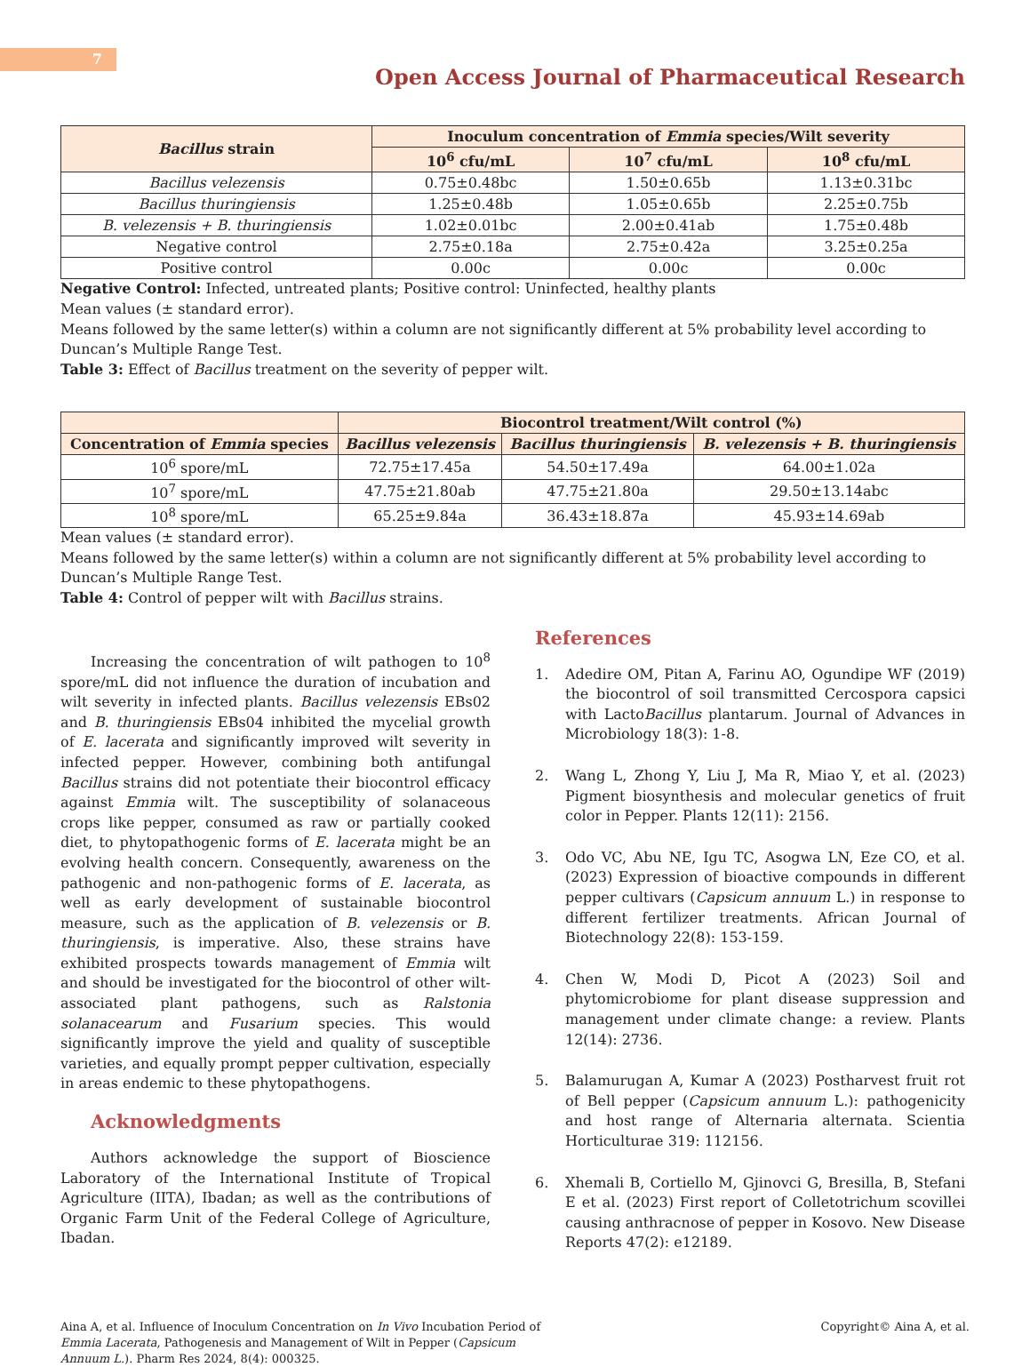7
Open Access Journal of Pharmaceutical Research
| Bacillus strain | Inoculum concentration of Emmia species/Wilt severity | | |
| --- | --- | --- | --- |
| | 10<sup>6</sup> cfu/mL | 10<sup>7</sup> cfu/mL | 10<sup>8</sup> cfu/mL |
| Bacillus velezensis | 0.75±0.48bc | 1.50±0.65b | 1.13±0.31bc |
| Bacillus thuringiensis | 1.25±0.48b | 1.05±0.65b | 2.25±0.75b |
| B. velezensis + B. thuringiensis | 1.02±0.01bc | 2.00±0.41ab | 1.75±0.48b |
| Negative control | 2.75±0.18a | 2.75±0.42a | 3.25±0.25a |
| Positive control | 0.00c | 0.00c | 0.00c |
Negative Control: Infected, untreated plants; Positive control: Uninfected, healthy plants
Mean values (± standard error).
Means followed by the same letter(s) within a column are not significantly different at 5% probability level according to Duncan’s Multiple Range Test.
Table 3: Effect of Bacillus treatment on the severity of pepper wilt.
| | Biocontrol treatment/Wilt control (%) | | |
| --- | --- | --- | --- |
| Concentration of Emmia species | Bacillus velezensis | Bacillus thuringiensis | B. velezensis + B. thuringiensis |
| 10<sup>6</sup> spore/mL | 72.75±17.45a | 54.50±17.49a | 64.00±1.02a |
| 10<sup>7</sup> spore/mL | 47.75±21.80ab | 47.75±21.80a | 29.50±13.14abc |
| 10<sup>8</sup> spore/mL | 65.25±9.84a | 36.43±18.87a | 45.93±14.69ab |
Mean values (± standard error).
Means followed by the same letter(s) within a column are not significantly different at 5% probability level according to Duncan’s Multiple Range Test.
Table 4: Control of pepper wilt with Bacillus strains.
Increasing the concentration of wilt pathogen to 10<sup>8</sup> spore/mL did not influence the duration of incubation and wilt severity in infected plants. Bacillus velezensis EBs02 and B. thuringiensis EBs04 inhibited the mycelial growth of E. lacerata and significantly improved wilt severity in infected pepper. However, combining both antifungal Bacillus strains did not potentiate their biocontrol efficacy against Emmia wilt. The susceptibility of solanaceous crops like pepper, consumed as raw or partially cooked diet, to phytopathogenic forms of E. lacerata might be an evolving health concern. Consequently, awareness on the pathogenic and non-pathogenic forms of E. lacerata, as well as early development of sustainable biocontrol measure, such as the application of B. velezensis or B. thuringiensis, is imperative. Also, these strains have exhibited prospects towards management of Emmia wilt and should be investigated for the biocontrol of other wilt-associated plant pathogens, such as Ralstonia solanacearum and Fusarium species. This would significantly improve the yield and quality of susceptible varieties, and equally prompt pepper cultivation, especially in areas endemic to these phytopathogens.
Acknowledgments
Authors acknowledge the support of Bioscience Laboratory of the International Institute of Tropical Agriculture (IITA), Ibadan; as well as the contributions of Organic Farm Unit of the Federal College of Agriculture, Ibadan.
References
1. Adedire OM, Pitan A, Farinu AO, Ogundipe WF (2019) the biocontrol of soil transmitted Cercospora capsici with LactoBacillus plantarum. Journal of Advances in Microbiology 18(3): 1-8.
2. Wang L, Zhong Y, Liu J, Ma R, Miao Y, et al. (2023) Pigment biosynthesis and molecular genetics of fruit color in Pepper. Plants 12(11): 2156.
3. Odo VC, Abu NE, Igu TC, Asogwa LN, Eze CO, et al. (2023) Expression of bioactive compounds in different pepper cultivars (Capsicum annuum L.) in response to different fertilizer treatments. African Journal of Biotechnology 22(8): 153-159.
4. Chen W, Modi D, Picot A (2023) Soil and phytomicrobiome for plant disease suppression and management under climate change: a review. Plants 12(14): 2736.
5. Balamurugan A, Kumar A (2023) Postharvest fruit rot of Bell pepper (Capsicum annuum L.): pathogenicity and host range of Alternaria alternata. Scientia Horticulturae 319: 112156.
6. Xhemali B, Cortiello M, Gjinovci G, Bresilla, B, Stefani E et al. (2023) First report of Colletotrichum scovillei causing anthracnose of pepper in Kosovo. New Disease Reports 47(2): e12189.
Aina A, et al. Influence of Inoculum Concentration on In Vivo Incubation Period of Emmia Lacerata, Pathogenesis and Management of Wilt in Pepper (Capsicum Annuum L.). Pharm Res 2024, 8(4): 000325.
Copyright© Aina A, et al.